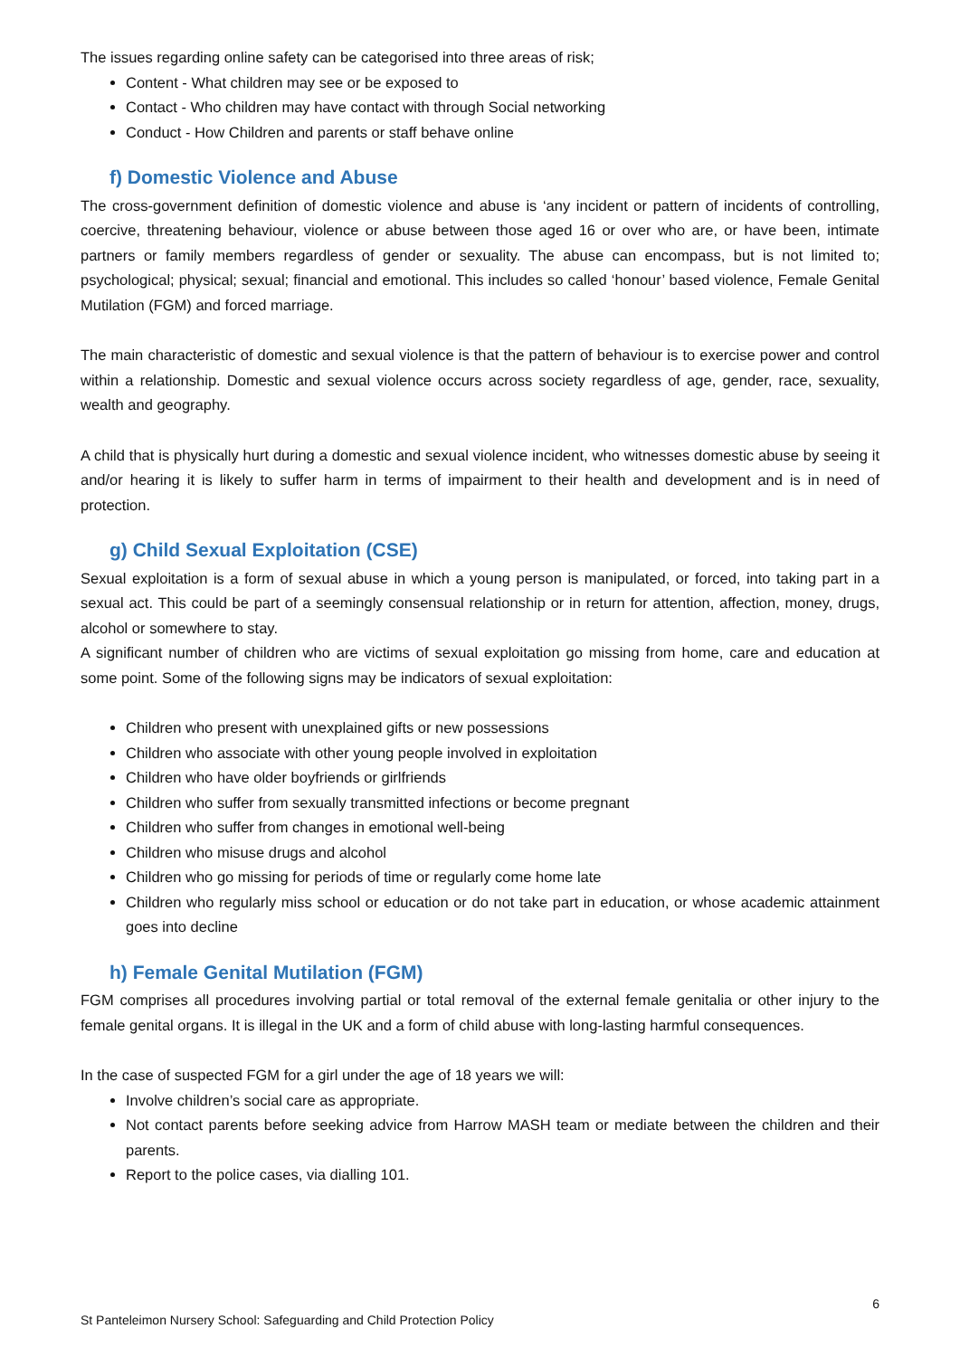The issues regarding online safety can be categorised into three areas of risk;
Content - What children may see or be exposed to
Contact - Who children may have contact with through Social networking
Conduct - How Children and parents or staff behave online
f) Domestic Violence and Abuse
The cross-government definition of domestic violence and abuse is ‘any incident or pattern of incidents of controlling, coercive, threatening behaviour, violence or abuse between those aged 16 or over who are, or have been, intimate partners or family members regardless of gender or sexuality. The abuse can encompass, but is not limited to; psychological; physical; sexual; financial and emotional. This includes so called ‘honour’ based violence, Female Genital Mutilation (FGM) and forced marriage.
The main characteristic of domestic and sexual violence is that the pattern of behaviour is to exercise power and control within a relationship. Domestic and sexual violence occurs across society regardless of age, gender, race, sexuality, wealth and geography.
A child that is physically hurt during a domestic and sexual violence incident, who witnesses domestic abuse by seeing it and/or hearing it is likely to suffer harm in terms of impairment to their health and development and is in need of protection.
g) Child Sexual Exploitation (CSE)
Sexual exploitation is a form of sexual abuse in which a young person is manipulated, or forced, into taking part in a sexual act. This could be part of a seemingly consensual relationship or in return for attention, affection, money, drugs, alcohol or somewhere to stay.
A significant number of children who are victims of sexual exploitation go missing from home, care and education at some point. Some of the following signs may be indicators of sexual exploitation:
Children who present with unexplained gifts or new possessions
Children who associate with other young people involved in exploitation
Children who have older boyfriends or girlfriends
Children who suffer from sexually transmitted infections or become pregnant
Children who suffer from changes in emotional well-being
Children who misuse drugs and alcohol
Children who go missing for periods of time or regularly come home late
Children who regularly miss school or education or do not take part in education, or whose academic attainment goes into decline
h) Female Genital Mutilation (FGM)
FGM comprises all procedures involving partial or total removal of the external female genitalia or other injury to the female genital organs. It is illegal in the UK and a form of child abuse with long-lasting harmful consequences.
In the case of suspected FGM for a girl under the age of 18 years we will:
Involve children’s social care as appropriate.
Not contact parents before seeking advice from Harrow MASH team or mediate between the children and their parents.
Report to the police cases, via dialling 101.
6
St Panteleimon Nursery School: Safeguarding and Child Protection Policy